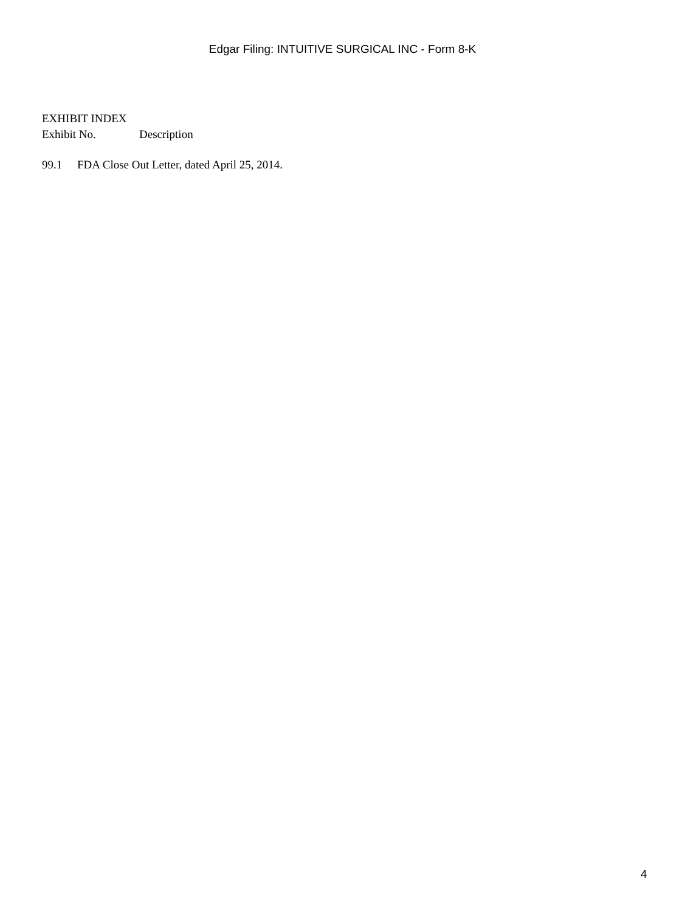Edgar Filing: INTUITIVE SURGICAL INC - Form 8-K
EXHIBIT INDEX
Exhibit No. Description
99.1 FDA Close Out Letter, dated April 25, 2014.
4